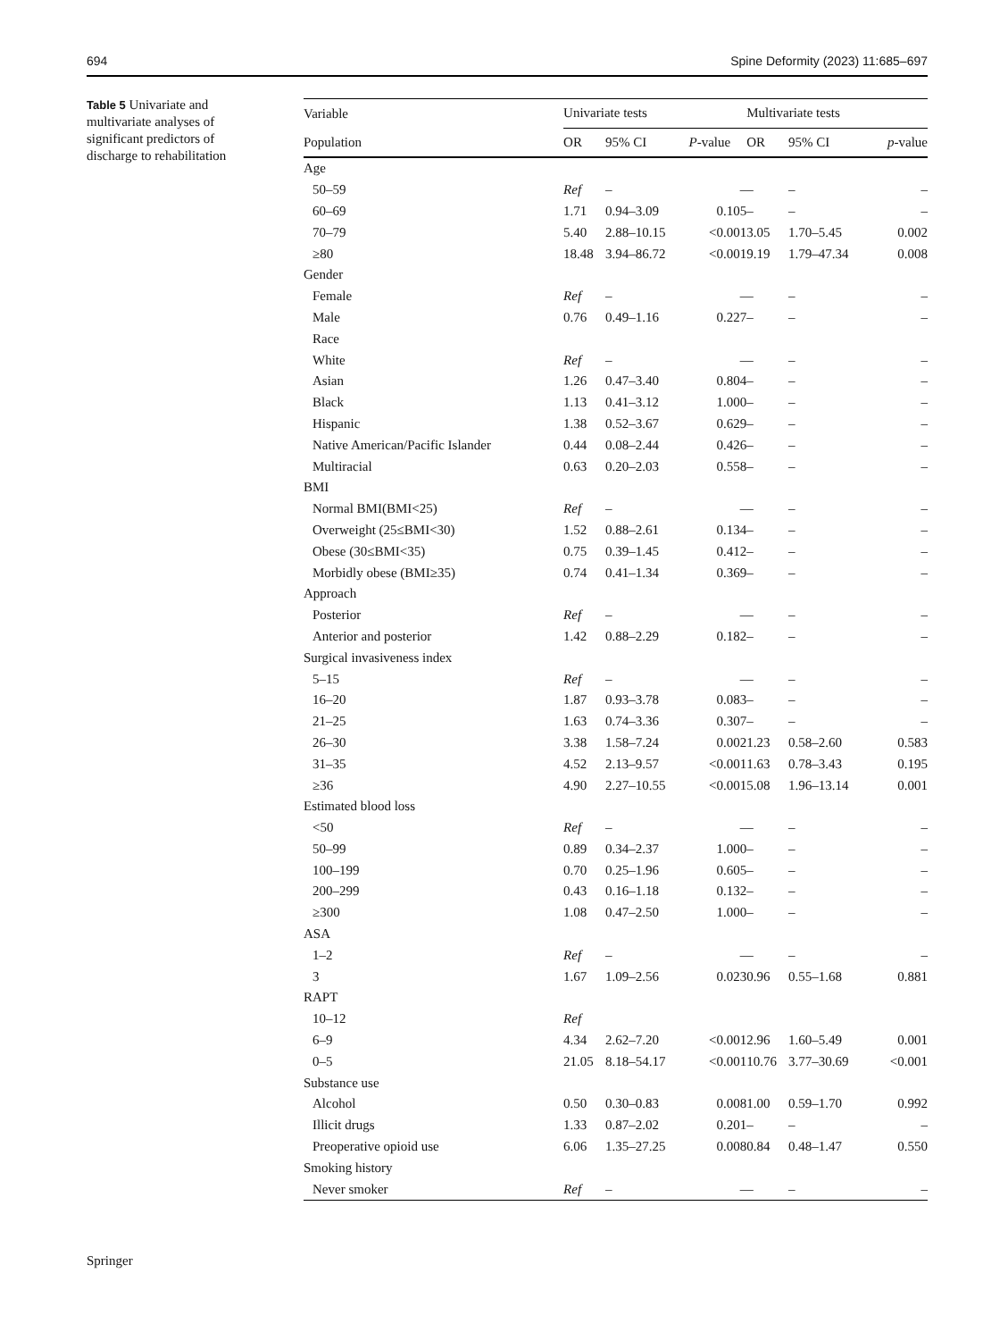694 Spine Deformity (2023) 11:685–697
Table 5 Univariate and multivariate analyses of significant predictors of discharge to rehabilitation
| Variable | Univariate tests | | | Multivariate tests | | |
| --- | --- | --- | --- | --- | --- | --- |
| Population | OR | 95% CI | P -value | OR | 95% CI | p -value |
| Age | | | | | | |
| 50–59 | Ref | – | – | – | – | – |
| 60–69 | 1.71 | 0.94–3.09 | 0.105 | – | – | – |
| 70–79 | 5.40 | 2.88–10.15 | <0.001 | 3.05 | 1.70–5.45 | 0.002 |
| ≥80 | 18.48 | 3.94–86.72 | <0.001 | 9.19 | 1.79–47.34 | 0.008 |
| Gender | | | | | | |
| Female | Ref | – | – | – | – | – |
| Male | 0.76 | 0.49–1.16 | 0.227 | – | – | – |
| Race | | | | | | |
| White | Ref | – | – | – | – | – |
| Asian | 1.26 | 0.47–3.40 | 0.804 | – | – | – |
| Black | 1.13 | 0.41–3.12 | 1.000 | – | – | – |
| Hispanic | 1.38 | 0.52–3.67 | 0.629 | – | – | – |
| Native American/Pacific Islander | 0.44 | 0.08–2.44 | 0.426 | – | – | – |
| Multiracial | 0.63 | 0.20–2.03 | 0.558 | – | – | – |
| BMI | | | | | | |
| Normal BMI(BMI<25) | Ref | – | – | – | – | – |
| Overweight (25≤BMI<30) | 1.52 | 0.88–2.61 | 0.134 | – | – | – |
| Obese (30≤BMI<35) | 0.75 | 0.39–1.45 | 0.412 | – | – | – |
| Morbidly obese (BMI≥35) | 0.74 | 0.41–1.34 | 0.369 | – | – | – |
| Approach | | | | | | |
| Posterior | Ref | – | – | – | – | – |
| Anterior and posterior | 1.42 | 0.88–2.29 | 0.182 | – | – | – |
| Surgical invasiveness index | | | | | | |
| 5–15 | Ref | – | – | – | – | – |
| 16–20 | 1.87 | 0.93–3.78 | 0.083 | – | – | – |
| 21–25 | 1.63 | 0.74–3.36 | 0.307 | – | – | – |
| 26–30 | 3.38 | 1.58–7.24 | 0.002 | 1.23 | 0.58–2.60 | 0.583 |
| 31–35 | 4.52 | 2.13–9.57 | <0.001 | 1.63 | 0.78–3.43 | 0.195 |
| ≥36 | 4.90 | 2.27–10.55 | <0.001 | 5.08 | 1.96–13.14 | 0.001 |
| Estimated blood loss | | | | | | |
| <50 | Ref | – | – | – | – | – |
| 50–99 | 0.89 | 0.34–2.37 | 1.000 | – | – | – |
| 100–199 | 0.70 | 0.25–1.96 | 0.605 | – | – | – |
| 200–299 | 0.43 | 0.16–1.18 | 0.132 | – | – | – |
| ≥300 | 1.08 | 0.47–2.50 | 1.000 | – | – | – |
| ASA | | | | | | |
| 1–2 | Ref | – | – | – | – | – |
| 3 | 1.67 | 1.09–2.56 | 0.023 | 0.96 | 0.55–1.68 | 0.881 |
| RAPT | | | | | | |
| 10–12 | Ref | | | | | |
| 6–9 | 4.34 | 2.62–7.20 | <0.001 | 2.96 | 1.60–5.49 | 0.001 |
| 0–5 | 21.05 | 8.18–54.17 | <0.001 | 10.76 | 3.77–30.69 | <0.001 |
| Substance use | | | | | | |
| Alcohol | 0.50 | 0.30–0.83 | 0.008 | 1.00 | 0.59–1.70 | 0.992 |
| Illicit drugs | 1.33 | 0.87–2.02 | 0.201 | – | – | – |
| Preoperative opioid use | 6.06 | 1.35–27.25 | 0.008 | 0.84 | 0.48–1.47 | 0.550 |
| Smoking history | | | | | | |
| Never smoker | Ref | – | – | – | – | – |
Springer